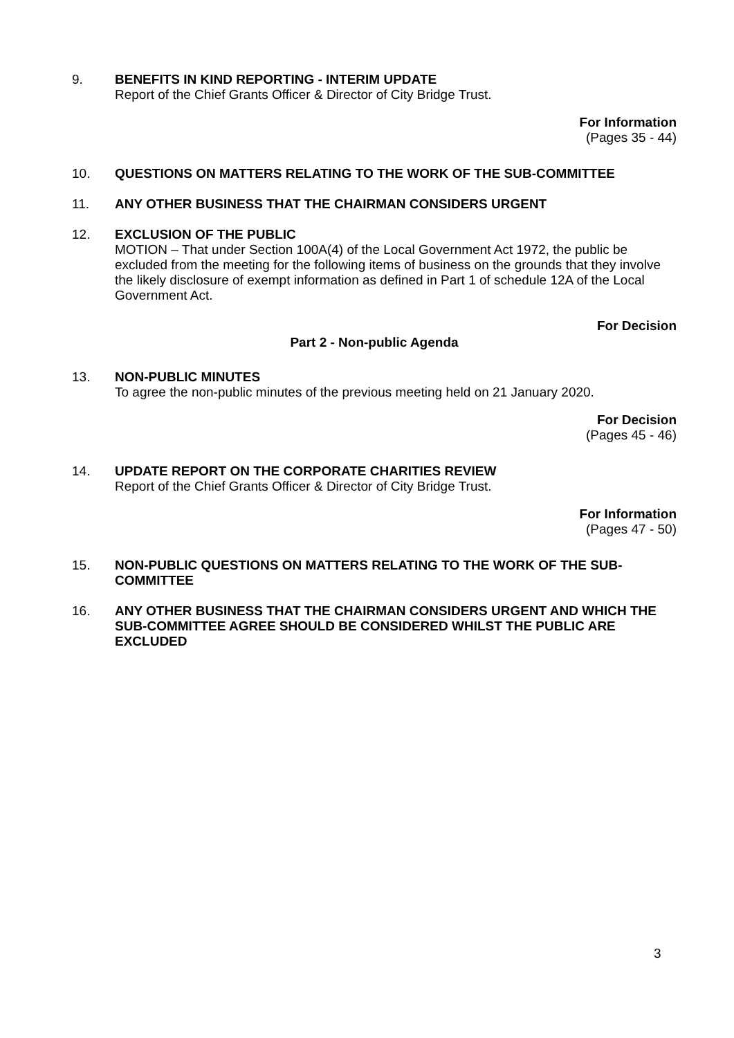9. BENEFITS IN KIND REPORTING - INTERIM UPDATE
Report of the Chief Grants Officer & Director of City Bridge Trust.
For Information
(Pages 35 - 44)
10. QUESTIONS ON MATTERS RELATING TO THE WORK OF THE SUB-COMMITTEE
11. ANY OTHER BUSINESS THAT THE CHAIRMAN CONSIDERS URGENT
12. EXCLUSION OF THE PUBLIC
MOTION – That under Section 100A(4) of the Local Government Act 1972, the public be excluded from the meeting for the following items of business on the grounds that they involve the likely disclosure of exempt information as defined in Part 1 of schedule 12A of the Local Government Act.
For Decision
Part 2 - Non-public Agenda
13. NON-PUBLIC MINUTES
To agree the non-public minutes of the previous meeting held on 21 January 2020.
For Decision
(Pages 45 - 46)
14. UPDATE REPORT ON THE CORPORATE CHARITIES REVIEW
Report of the Chief Grants Officer & Director of City Bridge Trust.
For Information
(Pages 47 - 50)
15. NON-PUBLIC QUESTIONS ON MATTERS RELATING TO THE WORK OF THE SUB-COMMITTEE
16. ANY OTHER BUSINESS THAT THE CHAIRMAN CONSIDERS URGENT AND WHICH THE SUB-COMMITTEE AGREE SHOULD BE CONSIDERED WHILST THE PUBLIC ARE EXCLUDED
3